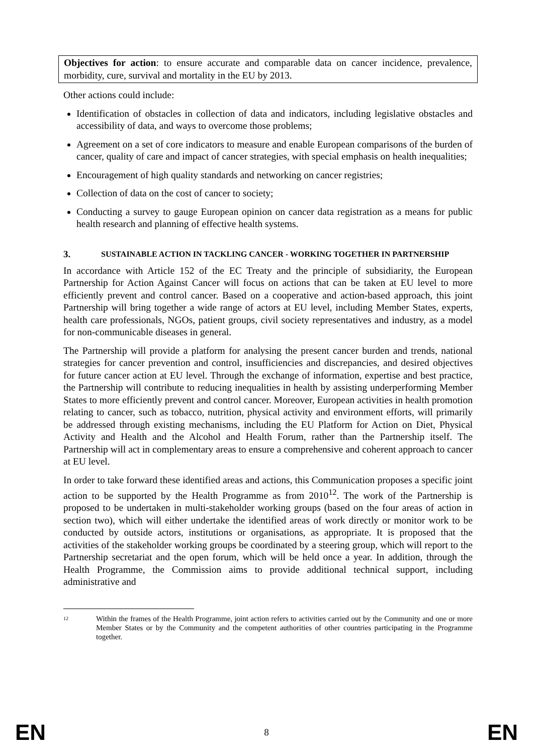Objectives for action: to ensure accurate and comparable data on cancer incidence, prevalence, morbidity, cure, survival and mortality in the EU by 2013.
Other actions could include:
Identification of obstacles in collection of data and indicators, including legislative obstacles and accessibility of data, and ways to overcome those problems;
Agreement on a set of core indicators to measure and enable European comparisons of the burden of cancer, quality of care and impact of cancer strategies, with special emphasis on health inequalities;
Encouragement of high quality standards and networking on cancer registries;
Collection of data on the cost of cancer to society;
Conducting a survey to gauge European opinion on cancer data registration as a means for public health research and planning of effective health systems.
3. SUSTAINABLE ACTION IN TACKLING CANCER - WORKING TOGETHER IN PARTNERSHIP
In accordance with Article 152 of the EC Treaty and the principle of subsidiarity, the European Partnership for Action Against Cancer will focus on actions that can be taken at EU level to more efficiently prevent and control cancer. Based on a cooperative and action-based approach, this joint Partnership will bring together a wide range of actors at EU level, including Member States, experts, health care professionals, NGOs, patient groups, civil society representatives and industry, as a model for non-communicable diseases in general.
The Partnership will provide a platform for analysing the present cancer burden and trends, national strategies for cancer prevention and control, insufficiencies and discrepancies, and desired objectives for future cancer action at EU level. Through the exchange of information, expertise and best practice, the Partnership will contribute to reducing inequalities in health by assisting underperforming Member States to more efficiently prevent and control cancer. Moreover, European activities in health promotion relating to cancer, such as tobacco, nutrition, physical activity and environment efforts, will primarily be addressed through existing mechanisms, including the EU Platform for Action on Diet, Physical Activity and Health and the Alcohol and Health Forum, rather than the Partnership itself. The Partnership will act in complementary areas to ensure a comprehensive and coherent approach to cancer at EU level.
In order to take forward these identified areas and actions, this Communication proposes a specific joint action to be supported by the Health Programme as from 2010<sup>12</sup>. The work of the Partnership is proposed to be undertaken in multi-stakeholder working groups (based on the four areas of action in section two), which will either undertake the identified areas of work directly or monitor work to be conducted by outside actors, institutions or organisations, as appropriate. It is proposed that the activities of the stakeholder working groups be coordinated by a steering group, which will report to the Partnership secretariat and the open forum, which will be held once a year. In addition, through the Health Programme, the Commission aims to provide additional technical support, including administrative and
12 Within the frames of the Health Programme, joint action refers to activities carried out by the Community and one or more Member States or by the Community and the competent authorities of other countries participating in the Programme together.
EN 8 EN